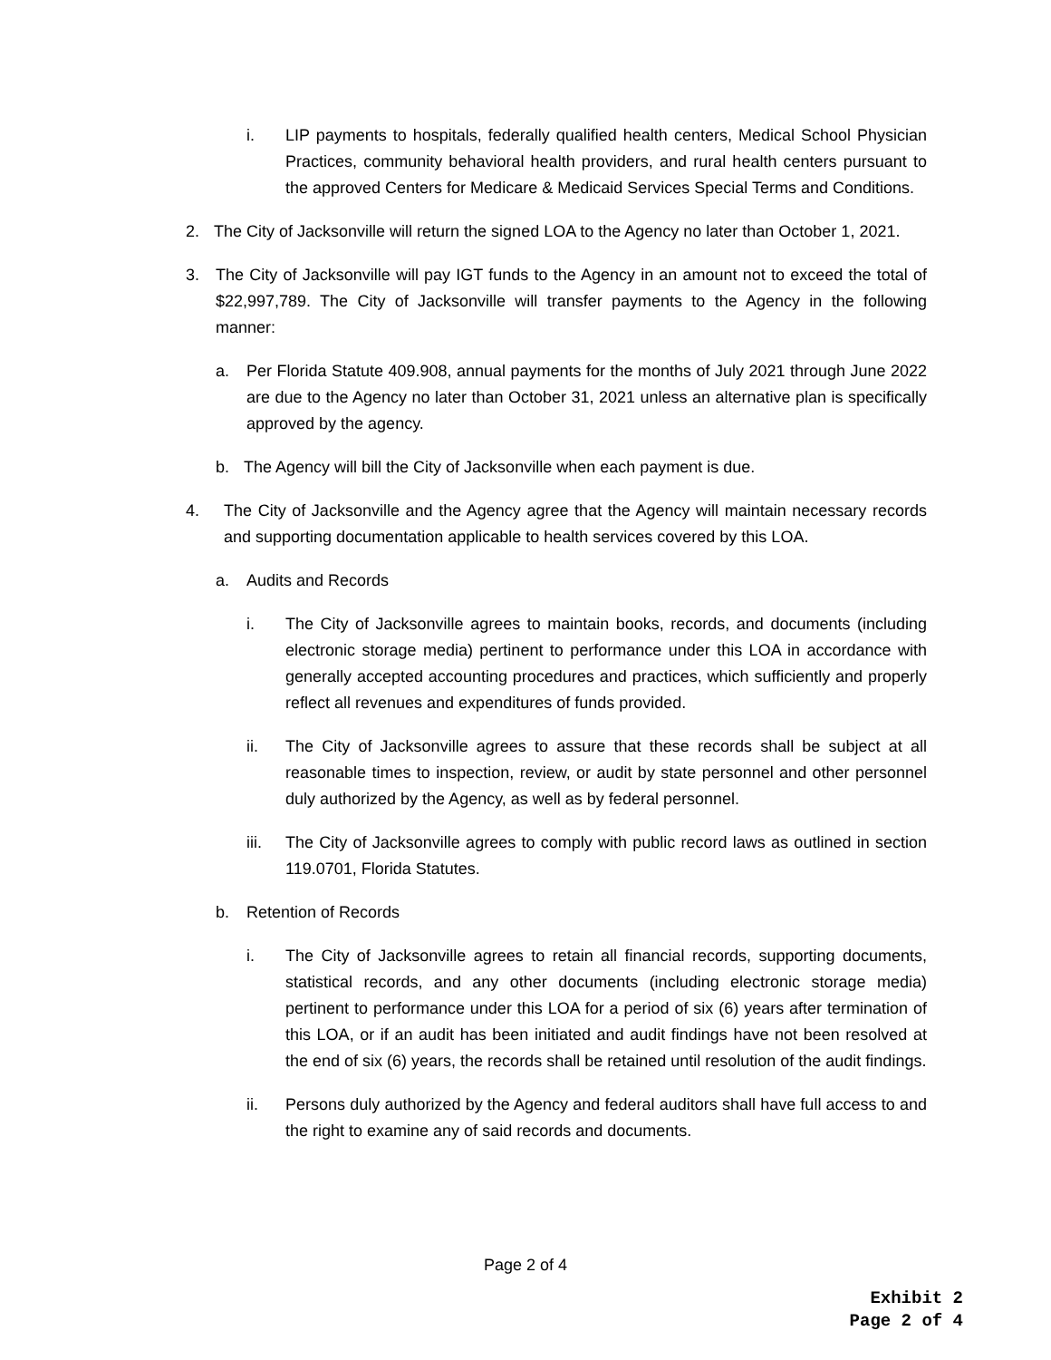i. LIP payments to hospitals, federally qualified health centers, Medical School Physician Practices, community behavioral health providers, and rural health centers pursuant to the approved Centers for Medicare & Medicaid Services Special Terms and Conditions.
2. The City of Jacksonville will return the signed LOA to the Agency no later than October 1, 2021.
3. The City of Jacksonville will pay IGT funds to the Agency in an amount not to exceed the total of $22,997,789. The City of Jacksonville will transfer payments to the Agency in the following manner:
a. Per Florida Statute 409.908, annual payments for the months of July 2021 through June 2022 are due to the Agency no later than October 31, 2021 unless an alternative plan is specifically approved by the agency.
b. The Agency will bill the City of Jacksonville when each payment is due.
4. The City of Jacksonville and the Agency agree that the Agency will maintain necessary records and supporting documentation applicable to health services covered by this LOA.
a. Audits and Records
i. The City of Jacksonville agrees to maintain books, records, and documents (including electronic storage media) pertinent to performance under this LOA in accordance with generally accepted accounting procedures and practices, which sufficiently and properly reflect all revenues and expenditures of funds provided.
ii. The City of Jacksonville agrees to assure that these records shall be subject at all reasonable times to inspection, review, or audit by state personnel and other personnel duly authorized by the Agency, as well as by federal personnel.
iii. The City of Jacksonville agrees to comply with public record laws as outlined in section 119.0701, Florida Statutes.
b. Retention of Records
i. The City of Jacksonville agrees to retain all financial records, supporting documents, statistical records, and any other documents (including electronic storage media) pertinent to performance under this LOA for a period of six (6) years after termination of this LOA, or if an audit has been initiated and audit findings have not been resolved at the end of six (6) years, the records shall be retained until resolution of the audit findings.
ii. Persons duly authorized by the Agency and federal auditors shall have full access to and the right to examine any of said records and documents.
Page 2 of 4
Exhibit 2
Page 2 of 4